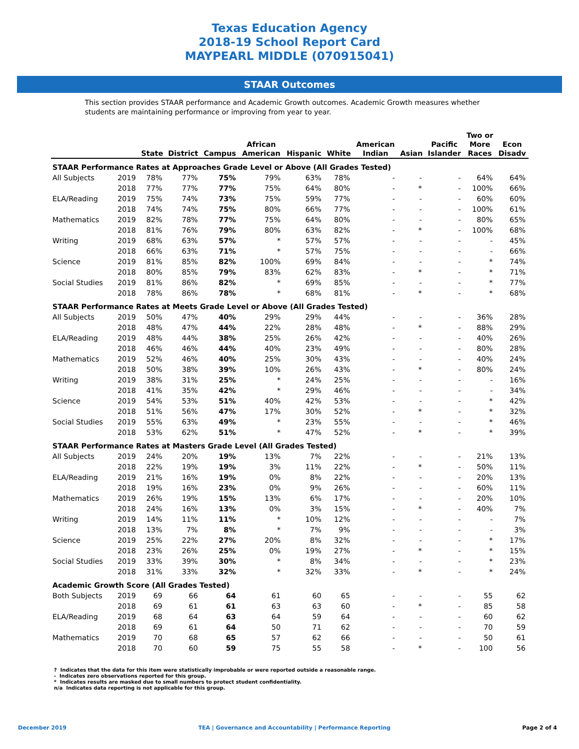Texas Education Agency
2018-19 School Report Card
MAYPEARL MIDDLE (070915041)
STAAR Outcomes
This section provides STAAR performance and Academic Growth outcomes. Academic Growth measures whether students are maintaining performance or improving from year to year.
| | | State | District | Campus | African American | Hispanic | White | American Indian | Asian | Pacific Islander | Two or More Races | Econ Disadv |
| --- | --- | --- | --- | --- | --- | --- | --- | --- | --- | --- | --- | --- |
| STAAR Performance Rates at Approaches Grade Level or Above (All Grades Tested) | | | | | | | | | | | | |
| All Subjects | 2019 | 78% | 77% | 75% | 79% | 63% | 78% | - | - | - | 64% | 64% |
| | 2018 | 77% | 77% | 77% | 75% | 64% | 80% | - | * | - | 100% | 66% |
| ELA/Reading | 2019 | 75% | 74% | 73% | 75% | 59% | 77% | - | - | - | 60% | 60% |
| | 2018 | 74% | 74% | 75% | 80% | 66% | 77% | - | - | - | 100% | 61% |
| Mathematics | 2019 | 82% | 78% | 77% | 75% | 64% | 80% | - | - | - | 80% | 65% |
| | 2018 | 81% | 76% | 79% | 80% | 63% | 82% | - | * | - | 100% | 68% |
| Writing | 2019 | 68% | 63% | 57% | * | 57% | 57% | - | - | - | - | 45% |
| | 2018 | 66% | 63% | 71% | * | 57% | 75% | - | - | - | - | 66% |
| Science | 2019 | 81% | 85% | 82% | 100% | 69% | 84% | - | - | - | * | 74% |
| | 2018 | 80% | 85% | 79% | 83% | 62% | 83% | - | * | - | * | 71% |
| Social Studies | 2019 | 81% | 86% | 82% | * | 69% | 85% | - | - | - | * | 77% |
| | 2018 | 78% | 86% | 78% | * | 68% | 81% | - | * | - | * | 68% |
| STAAR Performance Rates at Meets Grade Level or Above (All Grades Tested) | | | | | | | | | | | | |
| All Subjects | 2019 | 50% | 47% | 40% | 29% | 29% | 44% | - | - | - | 36% | 28% |
| | 2018 | 48% | 47% | 44% | 22% | 28% | 48% | - | * | - | 88% | 29% |
| ELA/Reading | 2019 | 48% | 44% | 38% | 25% | 26% | 42% | - | - | - | 40% | 26% |
| | 2018 | 46% | 46% | 44% | 40% | 23% | 49% | - | - | - | 80% | 28% |
| Mathematics | 2019 | 52% | 46% | 40% | 25% | 30% | 43% | - | - | - | 40% | 24% |
| | 2018 | 50% | 38% | 39% | 10% | 26% | 43% | - | * | - | 80% | 24% |
| Writing | 2019 | 38% | 31% | 25% | * | 24% | 25% | - | - | - | - | 16% |
| | 2018 | 41% | 35% | 42% | * | 29% | 46% | - | - | - | - | 34% |
| Science | 2019 | 54% | 53% | 51% | 40% | 42% | 53% | - | - | - | * | 42% |
| | 2018 | 51% | 56% | 47% | 17% | 30% | 52% | - | * | - | * | 32% |
| Social Studies | 2019 | 55% | 63% | 49% | * | 23% | 55% | - | - | - | * | 46% |
| | 2018 | 53% | 62% | 51% | * | 47% | 52% | - | * | - | * | 39% |
| STAAR Performance Rates at Masters Grade Level (All Grades Tested) | | | | | | | | | | | | |
| All Subjects | 2019 | 24% | 20% | 19% | 13% | 7% | 22% | - | - | - | 21% | 13% |
| | 2018 | 22% | 19% | 19% | 3% | 11% | 22% | - | * | - | 50% | 11% |
| ELA/Reading | 2019 | 21% | 16% | 19% | 0% | 8% | 22% | - | - | - | 20% | 13% |
| | 2018 | 19% | 16% | 23% | 0% | 9% | 26% | - | - | - | 60% | 11% |
| Mathematics | 2019 | 26% | 19% | 15% | 13% | 6% | 17% | - | - | - | 20% | 10% |
| | 2018 | 24% | 16% | 13% | 0% | 3% | 15% | - | * | - | 40% | 7% |
| Writing | 2019 | 14% | 11% | 11% | * | 10% | 12% | - | - | - | - | 7% |
| | 2018 | 13% | 7% | 8% | * | 7% | 9% | - | - | - | - | 3% |
| Science | 2019 | 25% | 22% | 27% | 20% | 8% | 32% | - | - | - | * | 17% |
| | 2018 | 23% | 26% | 25% | 0% | 19% | 27% | - | * | - | * | 15% |
| Social Studies | 2019 | 33% | 39% | 30% | * | 8% | 34% | - | - | - | * | 23% |
| | 2018 | 31% | 33% | 32% | * | 32% | 33% | - | * | - | * | 24% |
| Academic Growth Score (All Grades Tested) | | | | | | | | | | | | |
| Both Subjects | 2019 | 69 | 66 | 64 | 61 | 60 | 65 | - | - | - | 55 | 62 |
| | 2018 | 69 | 61 | 61 | 63 | 63 | 60 | - | * | - | 85 | 58 |
| ELA/Reading | 2019 | 68 | 64 | 63 | 64 | 59 | 64 | - | - | - | 60 | 62 |
| | 2018 | 69 | 61 | 64 | 50 | 71 | 62 | - | - | - | 70 | 59 |
| Mathematics | 2019 | 70 | 68 | 65 | 57 | 62 | 66 | - | - | - | 50 | 61 |
| | 2018 | 70 | 60 | 59 | 75 | 55 | 58 | - | * | - | 100 | 56 |
? Indicates that the data for this item were statistically improbable or were reported outside a reasonable range.
- Indicates zero observations reported for this group.
* Indicates results are masked due to small numbers to protect student confidentiality.
n/a Indicates data reporting is not applicable for this group.
December 2019 TEA | Governance and Accountability | Performance Reporting Page 2 of 4